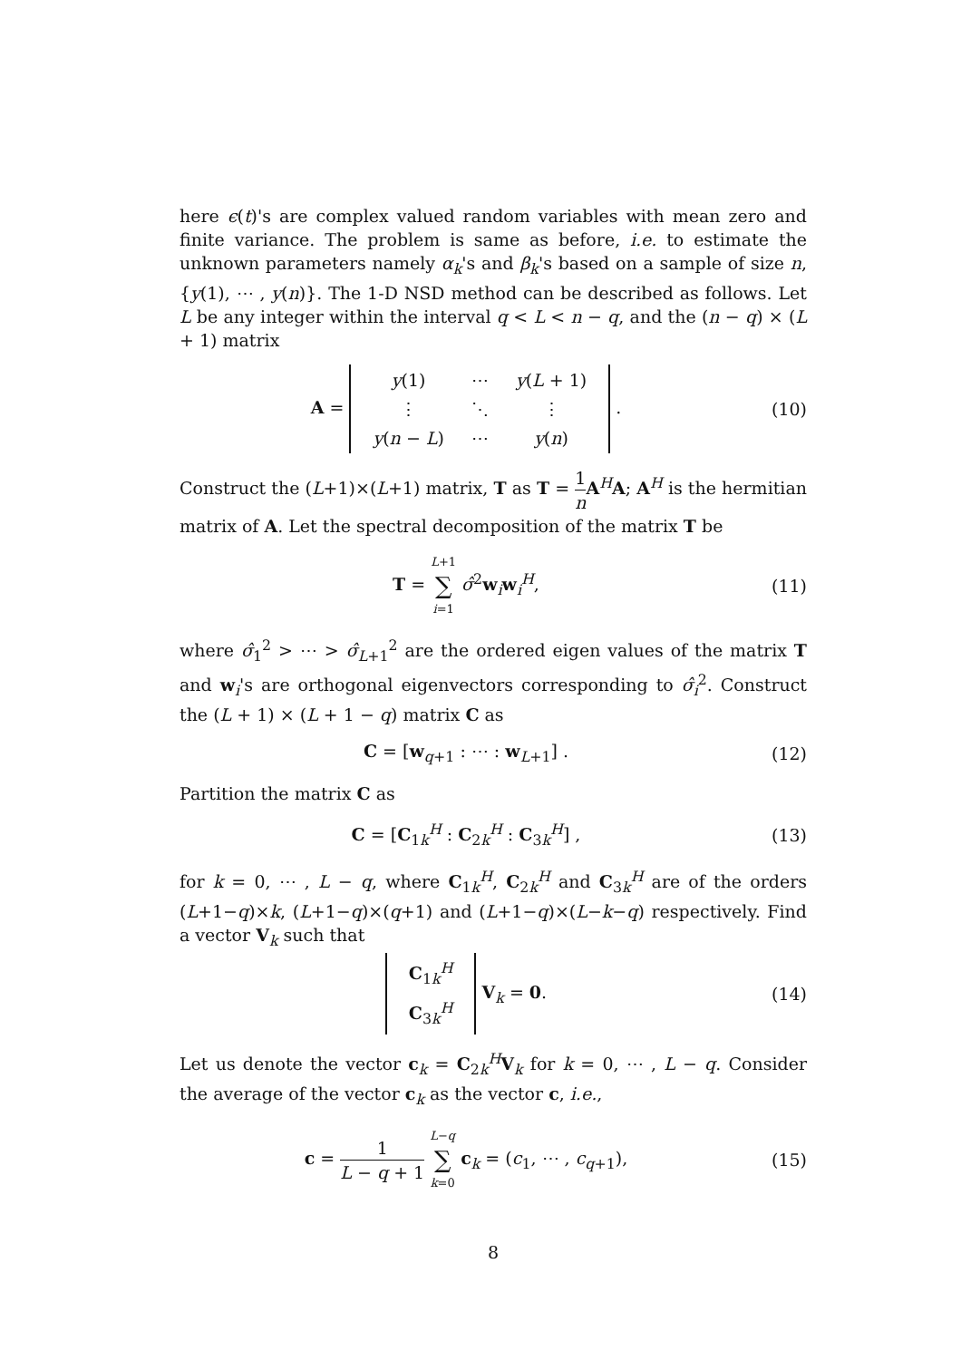here ϵ(t)'s are complex valued random variables with mean zero and finite variance. The problem is same as before, i.e. to estimate the unknown parameters namely α<sub>k</sub>'s and β<sub>k</sub>'s based on a sample of size n, {y(1), ⋯ , y(n)}. The 1-D NSD method can be described as follows. Let L be any integer within the interval q < L < n − q, and the (n − q) × (L + 1) matrix
A =
| y (1) | ⋯ | y ( L + 1) |
| ⋮ | ⋱ | ⋮ |
| y ( n − L ) | ⋯ | y ( n ) |
.
(10)
Construct the (L+1)×(L+1) matrix, T as T = 1 n A<sup>H</sup>A; A<sup>H</sup> is the hermitian matrix of A. Let the spectral decomposition of the matrix T be
T = L+1 ∑ i=1 σ̂<sup>2</sup>w<sub>i</sub>w<sub>i</sub><sup>H</sup>, (11)
where σ̂<sub>1</sub><sup>2</sup> > ⋯ > σ̂<sub>L+1</sub><sup>2</sup> are the ordered eigen values of the matrix T and w<sub>i</sub>'s are orthogonal eigenvectors corresponding to σ̂<sub>i</sub><sup>2</sup>. Construct the (L + 1) × (L + 1 − q) matrix C as
C = [w<sub>q+1</sub> : ⋯ : w<sub>L+1</sub>] . (12)
Partition the matrix C as
C = [C<sub>1k</sub><sup>H</sup> : C<sub>2k</sub><sup>H</sup> : C<sub>3k</sub><sup>H</sup>] , (13)
for k = 0, ⋯ , L − q, where C<sub>1k</sub><sup>H</sup>, C<sub>2k</sub><sup>H</sup> and C<sub>3k</sub><sup>H</sup> are of the orders (L+1−q)×k, (L+1−q)×(q+1) and (L+1−q)×(L−k−q) respectively. Find a vector V<sub>k</sub> such that
| C<sub>1k</sub><sup>H</sup> |
| C<sub>3k</sub><sup>H</sup> |
V<sub>k</sub> = 0.
(14)
Let us denote the vector c<sub>k</sub> = C<sub>2k</sub><sup>H</sup>V<sub>k</sub> for k = 0, ⋯ , L − q. Consider the average of the vector c<sub>k</sub> as the vector c, i.e.,
c = 1 L − q + 1 L−q ∑ k=0 c<sub>k</sub> = (c<sub>1</sub>, ⋯ , c<sub>q+1</sub>),
(15)
8